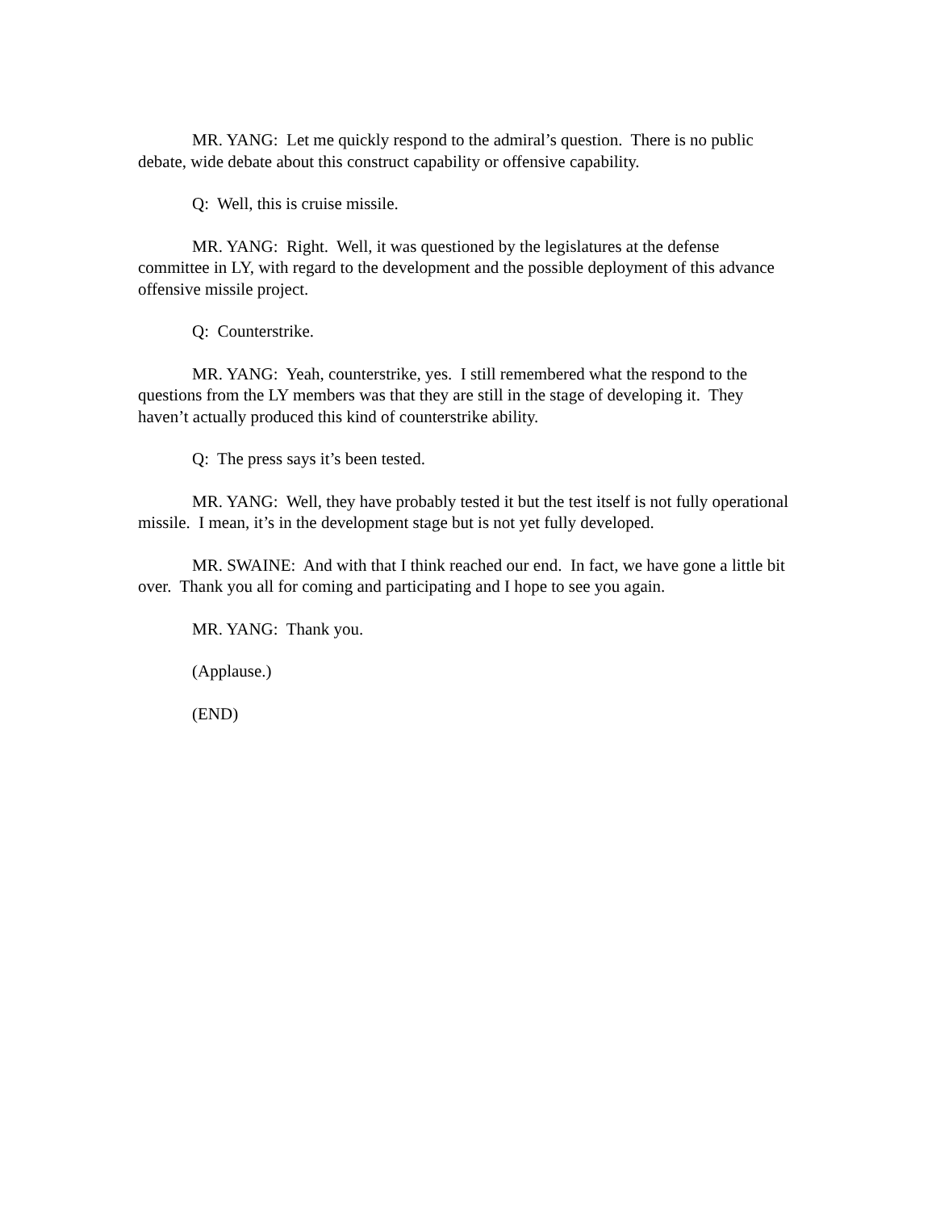MR. YANG: Let me quickly respond to the admiral’s question. There is no public debate, wide debate about this construct capability or offensive capability.
Q: Well, this is cruise missile.
MR. YANG: Right. Well, it was questioned by the legislatures at the defense committee in LY, with regard to the development and the possible deployment of this advance offensive missile project.
Q: Counterstrike.
MR. YANG: Yeah, counterstrike, yes. I still remembered what the respond to the questions from the LY members was that they are still in the stage of developing it. They haven’t actually produced this kind of counterstrike ability.
Q: The press says it’s been tested.
MR. YANG: Well, they have probably tested it but the test itself is not fully operational missile. I mean, it’s in the development stage but is not yet fully developed.
MR. SWAINE: And with that I think reached our end. In fact, we have gone a little bit over. Thank you all for coming and participating and I hope to see you again.
MR. YANG: Thank you.
(Applause.)
(END)